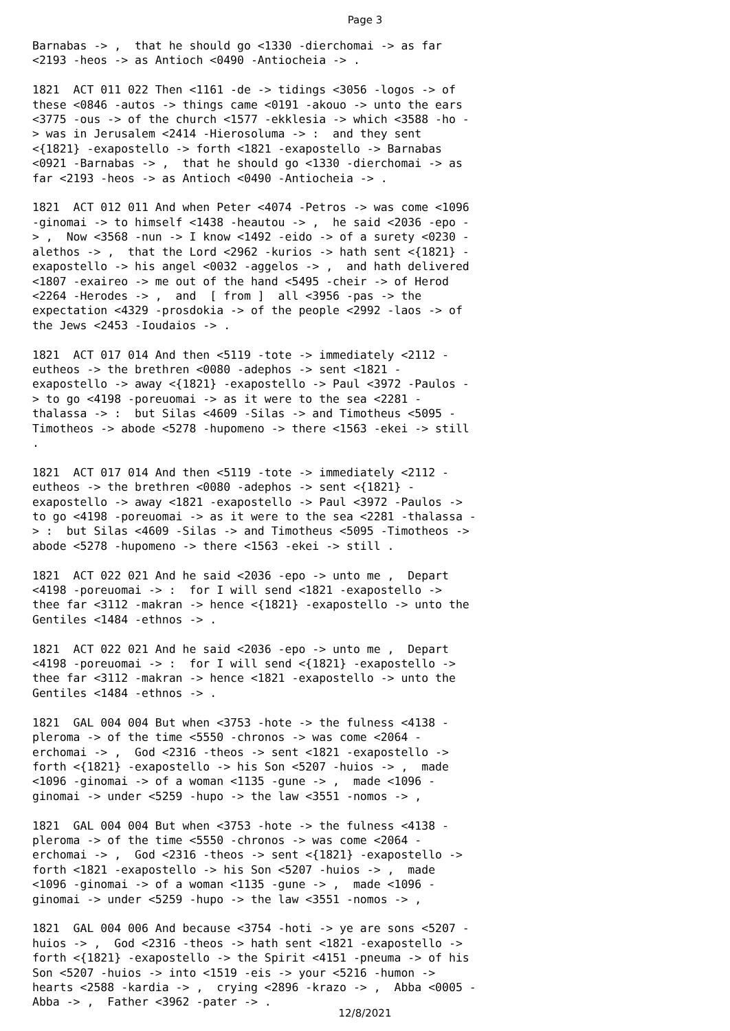Page 3
Barnabas -> , that he should go <1330 -dierchomai -> as far <2193 -heos -> as Antioch <0490 -Antiocheia -> . 1821 ACT 011 022 Then <1161 -de -> tidings <3056 -logos -> of these <0846 -autos -> things came <0191 -akouo -> unto the ears <3775 -ous -> of the church <1577 -ekklesia -> which <3588 -ho - > was in Jerusalem <2414 -Hierosoluma -> : and they sent <{1821} -exapostello -> forth <1821 -exapostello -> Barnabas <0921 -Barnabas -> , that he should go <1330 -dierchomai -> as far <2193 -heos -> as Antioch <0490 -Antiocheia -> . 1821 ACT 012 011 And when Peter <4074 -Petros -> was come <1096 -ginomai -> to himself <1438 -heautou -> , he said <2036 -epo - > , Now <3568 -nun -> I know <1492 -eido -> of a surety <0230 - alethos -> , that the Lord <2962 -kurios -> hath sent <{1821} - exapostello -> his angel <0032 -aggelos -> , and hath delivered <1807 -exaireo -> me out of the hand <5495 -cheir -> of Herod <2264 -Herodes -> , and [ from ] all <3956 -pas -> the expectation <4329 -prosdokia -> of the people <2992 -laos -> of the Jews <2453 -Ioudaios -> . 1821 ACT 017 014 And then <5119 -tote -> immediately <2112 - eutheos -> the brethren <0080 -adephos -> sent <1821 - exapostello -> away <{1821} -exapostello -> Paul <3972 -Paulos - > to go <4198 -poreuomai -> as it were to the sea <2281 - thalassa -> : but Silas <4609 -Silas -> and Timotheus <5095 - Timotheos -> abode <5278 -hupomeno -> there <1563 -ekei -> still . 1821 ACT 017 014 And then <5119 -tote -> immediately <2112 - eutheos -> the brethren <0080 -adephos -> sent <{1821} - exapostello -> away <1821 -exapostello -> Paul <3972 -Paulos -> to go <4198 -poreuomai -> as it were to the sea <2281 -thalassa - > : but Silas <4609 -Silas -> and Timotheus <5095 -Timotheos -> abode <5278 -hupomeno -> there <1563 -ekei -> still . 1821 ACT 022 021 And he said <2036 -epo -> unto me , Depart <4198 -poreuomai -> : for I will send <1821 -exapostello -> thee far <3112 -makran -> hence <{1821} -exapostello -> unto the Gentiles <1484 -ethnos -> . 1821 ACT 022 021 And he said <2036 -epo -> unto me , Depart <4198 -poreuomai -> : for I will send <{1821} -exapostello -> thee far <3112 -makran -> hence <1821 -exapostello -> unto the Gentiles <1484 -ethnos -> . 1821 GAL 004 004 But when <3753 -hote -> the fulness <4138 - pleroma -> of the time <5550 -chronos -> was come <2064 - erchomai -> , God <2316 -theos -> sent <1821 -exapostello -> forth <{1821} -exapostello -> his Son <5207 -huios -> , made <1096 -ginomai -> of a woman <1135 -gune -> , made <1096 - ginomai -> under <5259 -hupo -> the law <3551 -nomos -> , 1821 GAL 004 004 But when <3753 -hote -> the fulness <4138 - pleroma -> of the time <5550 -chronos -> was come <2064 - erchomai -> , God <2316 -theos -> sent <{1821} -exapostello -> forth <1821 -exapostello -> his Son <5207 -huios -> , made <1096 -ginomai -> of a woman <1135 -gune -> , made <1096 - ginomai -> under <5259 -hupo -> the law <3551 -nomos -> , 1821 GAL 004 006 And because <3754 -hoti -> ye are sons <5207 - huios -> , God <2316 -theos -> hath sent <1821 -exapostello -> forth <{1821} -exapostello -> the Spirit <4151 -pneuma -> of his Son <5207 -huios -> into <1519 -eis -> your <5216 -humon -> hearts <2588 -kardia -> , crying <2896 -krazo -> , Abba <0005 - Abba -> , Father <3962 -pater -> .
12/8/2021